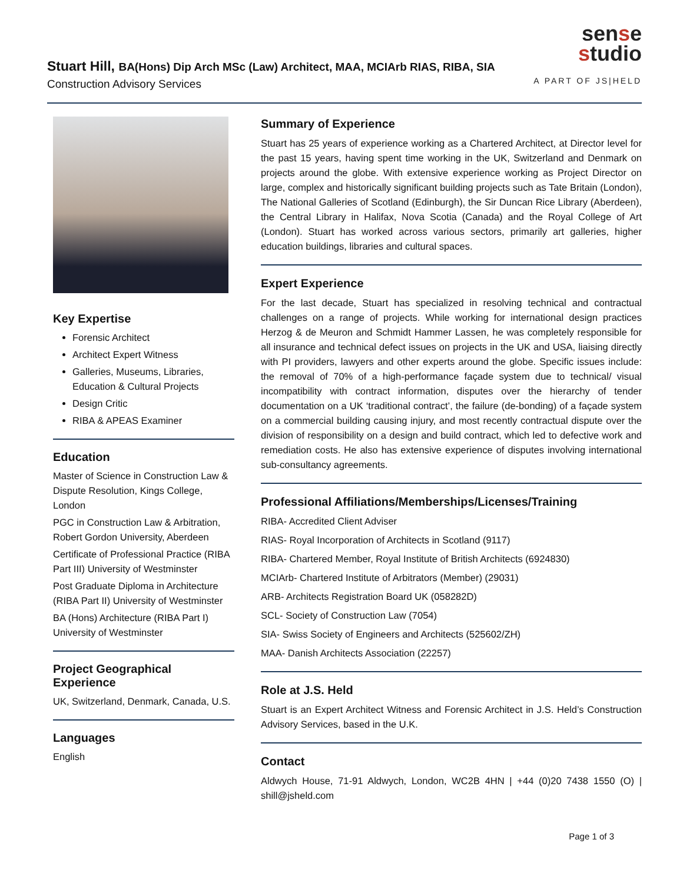Stuart Hill, BA(Hons) Dip Arch MSc (Law) Architect, MAA, MCIArb RIAS, RIBA, SIA
Construction Advisory Services
sense
studio
A PART OF JS|HELD
Key Expertise
Forensic Architect
Architect Expert Witness
Galleries, Museums, Libraries, Education & Cultural Projects
Design Critic
RIBA & APEAS Examiner
Education
Master of Science in Construction Law & Dispute Resolution, Kings College, London
PGC in Construction Law & Arbitration, Robert Gordon University, Aberdeen
Certificate of Professional Practice (RIBA Part III) University of Westminster
Post Graduate Diploma in Architecture (RIBA Part II) University of Westminster
BA (Hons) Architecture (RIBA Part I) University of Westminster
Project Geographical Experience
UK, Switzerland, Denmark, Canada, U.S.
Languages
English
Summary of Experience
Stuart has 25 years of experience working as a Chartered Architect, at Director level for the past 15 years, having spent time working in the UK, Switzerland and Denmark on projects around the globe. With extensive experience working as Project Director on large, complex and historically significant building projects such as Tate Britain (London), The National Galleries of Scotland (Edinburgh), the Sir Duncan Rice Library (Aberdeen), the Central Library in Halifax, Nova Scotia (Canada) and the Royal College of Art (London). Stuart has worked across various sectors, primarily art galleries, higher education buildings, libraries and cultural spaces.
Expert Experience
For the last decade, Stuart has specialized in resolving technical and contractual challenges on a range of projects. While working for international design practices Herzog & de Meuron and Schmidt Hammer Lassen, he was completely responsible for all insurance and technical defect issues on projects in the UK and USA, liaising directly with PI providers, lawyers and other experts around the globe. Specific issues include: the removal of 70% of a high-performance façade system due to technical/ visual incompatibility with contract information, disputes over the hierarchy of tender documentation on a UK ‘traditional contract’, the failure (de-bonding) of a façade system on a commercial building causing injury, and most recently contractual dispute over the division of responsibility on a design and build contract, which led to defective work and remediation costs. He also has extensive experience of disputes involving international sub-consultancy agreements.
Professional Affiliations/Memberships/Licenses/Training
RIBA- Accredited Client Adviser
RIAS- Royal Incorporation of Architects in Scotland (9117)
RIBA- Chartered Member, Royal Institute of British Architects (6924830)
MCIArb- Chartered Institute of Arbitrators (Member) (29031)
ARB- Architects Registration Board UK (058282D)
SCL- Society of Construction Law (7054)
SIA- Swiss Society of Engineers and Architects (525602/ZH)
MAA- Danish Architects Association (22257)
Role at J.S. Held
Stuart is an Expert Architect Witness and Forensic Architect in J.S. Held’s Construction Advisory Services, based in the U.K.
Contact
Aldwych House, 71-91 Aldwych, London, WC2B 4HN | +44 (0)20 7438 1550 (O) | shill@jsheld.com
Page 1 of 3